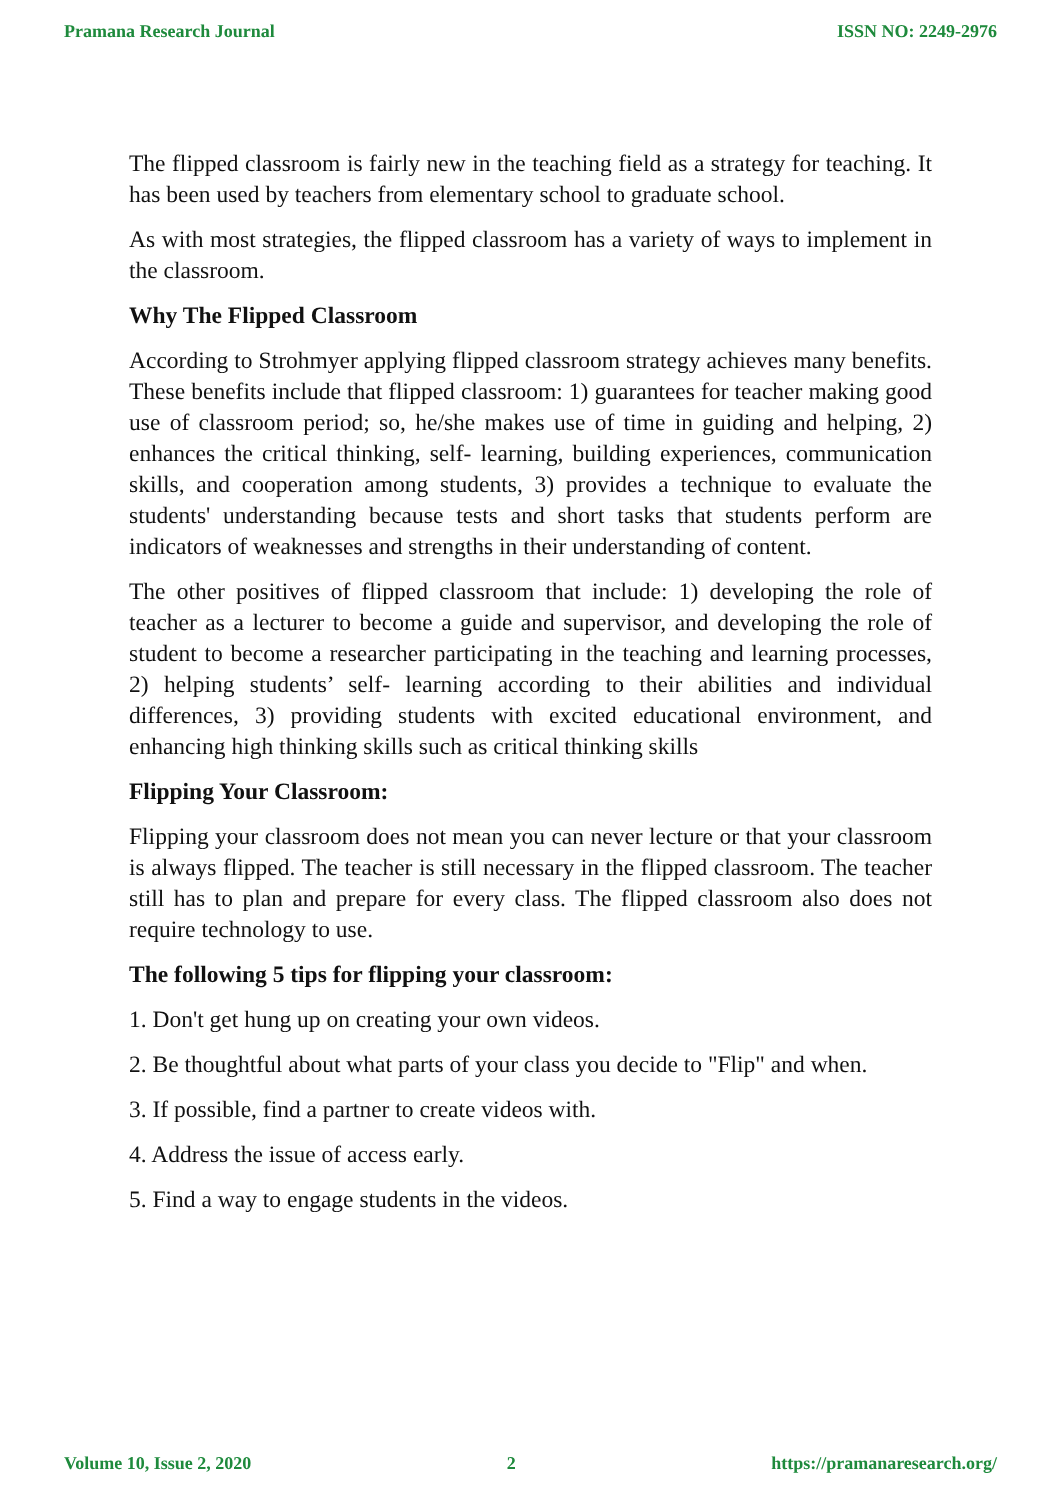Pramana Research Journal ISSN NO: 2249-2976
The flipped classroom is fairly new in the teaching field as a strategy for teaching. It has been used by teachers from elementary school to graduate school.
As with most strategies, the flipped classroom has a variety of ways to implement in the classroom.
Why The Flipped Classroom
According to Strohmyer applying flipped classroom strategy achieves many benefits. These benefits include that flipped classroom: 1) guarantees for teacher making good use of classroom period; so, he/she makes use of time in guiding and helping, 2) enhances the critical thinking, self- learning, building experiences, communication skills, and cooperation among students, 3) provides a technique to evaluate the students' understanding because tests and short tasks that students perform are indicators of weaknesses and strengths in their understanding of content.
The other positives of flipped classroom that include: 1) developing the role of teacher as a lecturer to become a guide and supervisor, and developing the role of student to become a researcher participating in the teaching and learning processes, 2) helping students’ self- learning according to their abilities and individual differences, 3) providing students with excited educational environment, and enhancing high thinking skills such as critical thinking skills
Flipping Your Classroom:
Flipping your classroom does not mean you can never lecture or that your classroom is always flipped. The teacher is still necessary in the flipped classroom. The teacher still has to plan and prepare for every class. The flipped classroom also does not require technology to use.
The following 5 tips for flipping your classroom:
1. Don't get hung up on creating your own videos.
2. Be thoughtful about what parts of your class you decide to "Flip" and when.
3. If possible, find a partner to create videos with.
4. Address the issue of access early.
5. Find a way to engage students in the videos.
Volume 10, Issue 2, 2020 2 https://pramanaresearch.org/